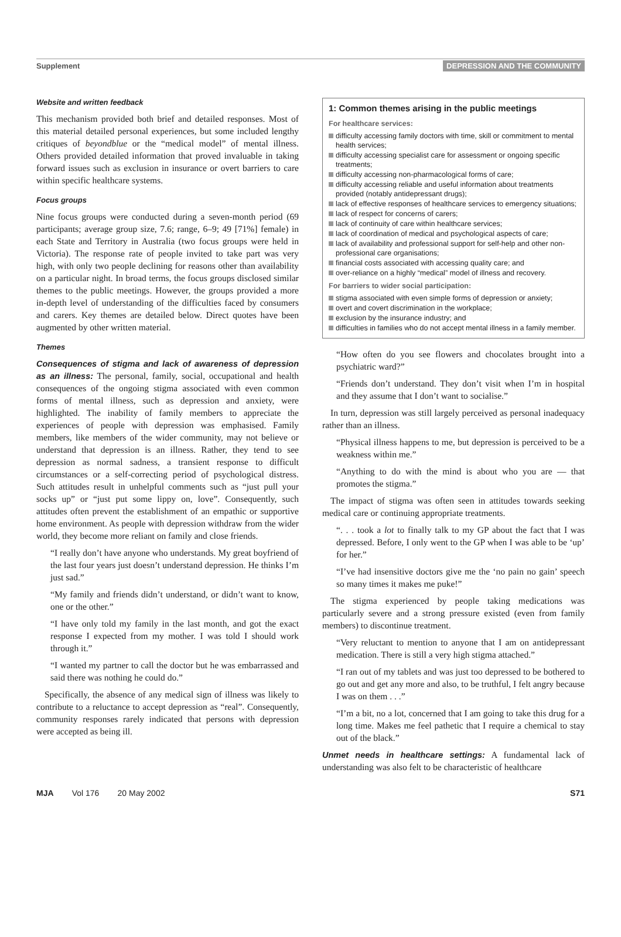Supplement DEPRESSION AND THE COMMUNITY
Website and written feedback
This mechanism provided both brief and detailed responses. Most of this material detailed personal experiences, but some included lengthy critiques of beyondblue or the “medical model” of mental illness. Others provided detailed information that proved invaluable in taking forward issues such as exclusion in insurance or overt barriers to care within specific healthcare systems.
Focus groups
Nine focus groups were conducted during a seven-month period (69 participants; average group size, 7.6; range, 6–9; 49 [71%] female) in each State and Territory in Australia (two focus groups were held in Victoria). The response rate of people invited to take part was very high, with only two people declining for reasons other than availability on a particular night. In broad terms, the focus groups disclosed similar themes to the public meetings. However, the groups provided a more in-depth level of understanding of the difficulties faced by consumers and carers. Key themes are detailed below. Direct quotes have been augmented by other written material.
Themes
Consequences of stigma and lack of awareness of depression as an illness: The personal, family, social, occupational and health consequences of the ongoing stigma associated with even common forms of mental illness, such as depression and anxiety, were highlighted. The inability of family members to appreciate the experiences of people with depression was emphasised. Family members, like members of the wider community, may not believe or understand that depression is an illness. Rather, they tend to see depression as normal sadness, a transient response to difficult circumstances or a self-correcting period of psychological distress. Such attitudes result in unhelpful comments such as “just pull your socks up” or “just put some lippy on, love”. Consequently, such attitudes often prevent the establishment of an empathic or supportive home environment. As people with depression withdraw from the wider world, they become more reliant on family and close friends.
“I really don’t have anyone who understands. My great boyfriend of the last four years just doesn’t understand depression. He thinks I’m just sad.”
“My family and friends didn’t understand, or didn’t want to know, one or the other.”
“I have only told my family in the last month, and got the exact response I expected from my mother. I was told I should work through it.”
“I wanted my partner to call the doctor but he was embarrassed and said there was nothing he could do.”
Specifically, the absence of any medical sign of illness was likely to contribute to a reluctance to accept depression as “real”. Consequently, community responses rarely indicated that persons with depression were accepted as being ill.
1: Common themes arising in the public meetings
For healthcare services:
difficulty accessing family doctors with time, skill or commitment to mental health services;
difficulty accessing specialist care for assessment or ongoing specific treatments;
difficulty accessing non-pharmacological forms of care;
difficulty accessing reliable and useful information about treatments provided (notably antidepressant drugs);
lack of effective responses of healthcare services to emergency situations;
lack of respect for concerns of carers;
lack of continuity of care within healthcare services;
lack of coordination of medical and psychological aspects of care;
lack of availability and professional support for self-help and other non-professional care organisations;
financial costs associated with accessing quality care; and
over-reliance on a highly “medical” model of illness and recovery.
For barriers to wider social participation:
stigma associated with even simple forms of depression or anxiety;
overt and covert discrimination in the workplace;
exclusion by the insurance industry; and
difficulties in families who do not accept mental illness in a family member.
“How often do you see flowers and chocolates brought into a psychiatric ward?”
“Friends don’t understand. They don’t visit when I’m in hospital and they assume that I don’t want to socialise.”
In turn, depression was still largely perceived as personal inadequacy rather than an illness.
“Physical illness happens to me, but depression is perceived to be a weakness within me.”
“Anything to do with the mind is about who you are — that promotes the stigma.”
The impact of stigma was often seen in attitudes towards seeking medical care or continuing appropriate treatments.
“. . . took a lot to finally talk to my GP about the fact that I was depressed. Before, I only went to the GP when I was able to be ‘up’ for her.”
“I’ve had insensitive doctors give me the ‘no pain no gain’ speech so many times it makes me puke!”
The stigma experienced by people taking medications was particularly severe and a strong pressure existed (even from family members) to discontinue treatment.
“Very reluctant to mention to anyone that I am on antidepressant medication. There is still a very high stigma attached.”
“I ran out of my tablets and was just too depressed to be bothered to go out and get any more and also, to be truthful, I felt angry because I was on them . . .”
“I’m a bit, no a lot, concerned that I am going to take this drug for a long time. Makes me feel pathetic that I require a chemical to stay out of the black.”
Unmet needs in healthcare settings: A fundamental lack of understanding was also felt to be characteristic of healthcare
MJA Vol 176 20 May 2002 S71